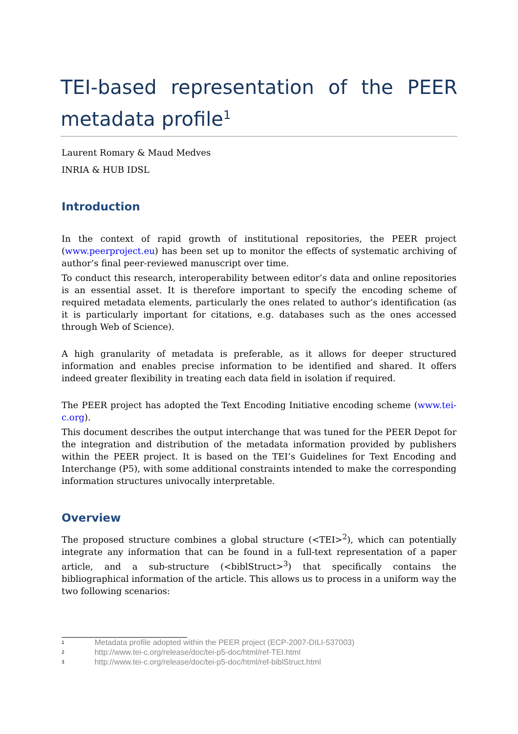TEI-based representation of the PEER metadata profile<sup>1</sup>
Laurent Romary & Maud Medves
INRIA & HUB IDSL
Introduction
In the context of rapid growth of institutional repositories, the PEER project (www.peerproject.eu) has been set up to monitor the effects of systematic archiving of author’s final peer-reviewed manuscript over time.
To conduct this research, interoperability between editor’s data and online repositories is an essential asset. It is therefore important to specify the encoding scheme of required metadata elements, particularly the ones related to author’s identification (as it is particularly important for citations, e.g. databases such as the ones accessed through Web of Science).
A high granularity of metadata is preferable, as it allows for deeper structured information and enables precise information to be identified and shared. It offers indeed greater flexibility in treating each data field in isolation if required.
The PEER project has adopted the Text Encoding Initiative encoding scheme (www.tei-c.org).
This document describes the output interchange that was tuned for the PEER Depot for the integration and distribution of the metadata information provided by publishers within the PEER project. It is based on the TEI’s Guidelines for Text Encoding and Interchange (P5), with some additional constraints intended to make the corresponding information structures univocally interpretable.
Overview
The proposed structure combines a global structure (<TEI><sup>2</sup>), which can potentially integrate any information that can be found in a full-text representation of a paper article, and a sub-structure (<biblStruct><sup>3</sup>) that specifically contains the bibliographical information of the article. This allows us to process in a uniform way the two following scenarios:
1 Metadata profile adopted within the PEER project (ECP-2007-DILI-537003)
2 http://www.tei-c.org/release/doc/tei-p5-doc/html/ref-TEI.html
3 http://www.tei-c.org/release/doc/tei-p5-doc/html/ref-biblStruct.html